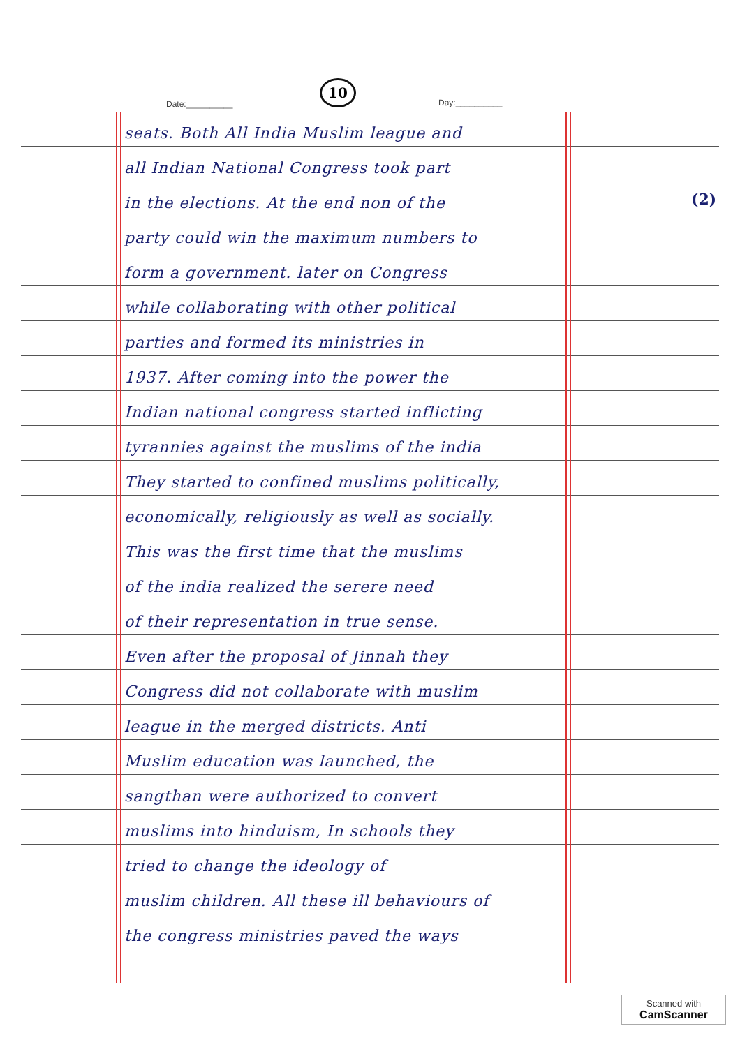Date:__________
10
Day:__________
(2)
seats. Both All India Muslim league and
all Indian National Congress took part
in the elections. At the end non of the
party could win the maximum numbers to
form a government. later on Congress
while collaborating with other political
parties and formed its ministries in
1937. After coming into the power the
Indian national congress started inflicting
tyrannies against the muslims of the india
They started to confined muslims politically,
economically, religiously as well as socially.
This was the first time that the muslims
of the india realized the serere need
of their representation in true sense.
Even after the proposal of Jinnah they
Congress did not collaborate with muslim
league in the merged districts. Anti
Muslim education was launched, the
sangthan were authorized to convert
muslims into hinduism, In schools they
tried to change the ideology of
muslim children. All these ill behaviours of
the congress ministries paved the ways
Scanned with
CamScanner